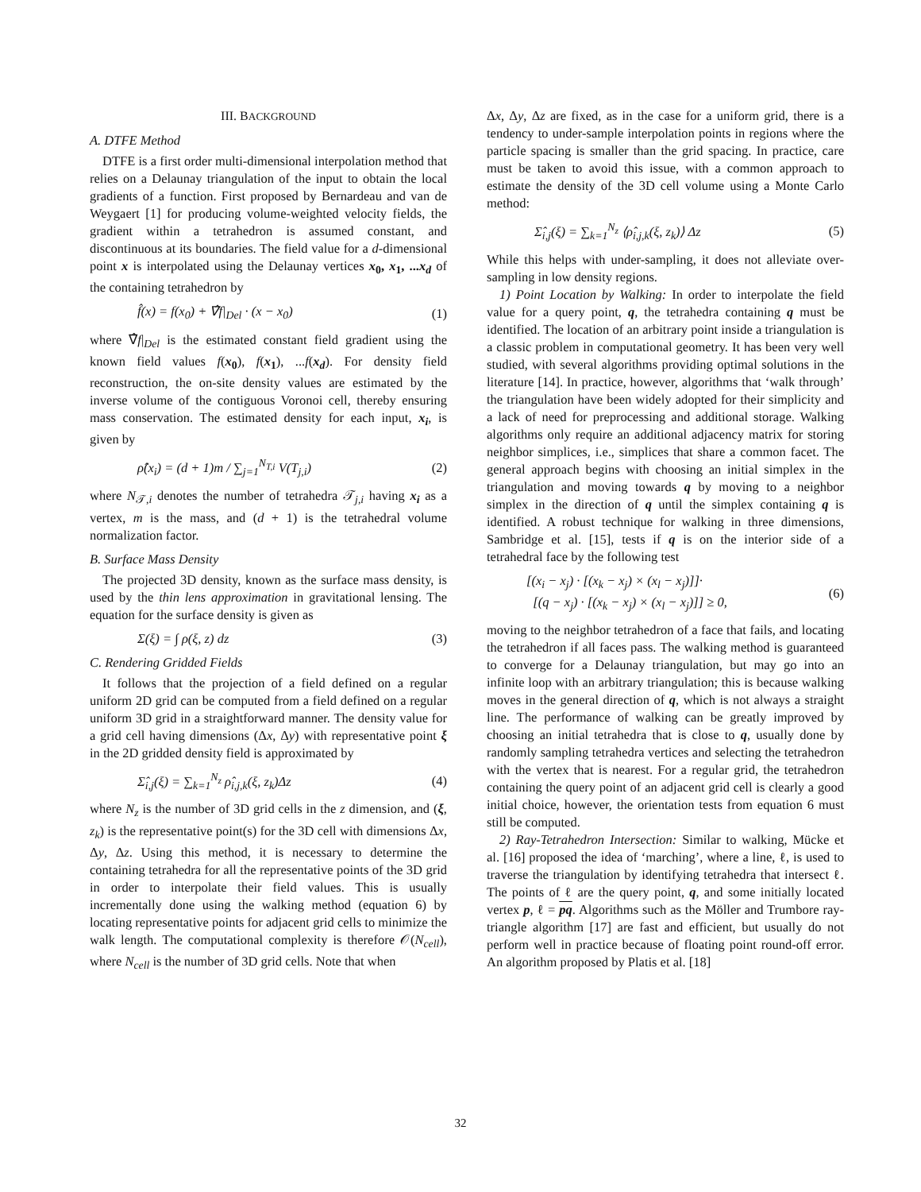III. BACKGROUND
A. DTFE Method
DTFE is a first order multi-dimensional interpolation method that relies on a Delaunay triangulation of the input to obtain the local gradients of a function. First proposed by Bernardeau and van de Weygaert [1] for producing volume-weighted velocity fields, the gradient within a tetrahedron is assumed constant, and discontinuous at its boundaries. The field value for a d-dimensional point x is interpolated using the Delaunay vertices x<sub>0</sub>, x<sub>1</sub>, ...x<sub>d</sub> of the containing tetrahedron by
f̂(x) = f(x<sub>0</sub>) + ∇̂f|<sub>Del</sub> · (x − x<sub>0</sub>) (1)
where ∇̂f|<sub>Del</sub> is the estimated constant field gradient using the known field values f(x<sub>0</sub>), f(x<sub>1</sub>), ...f(x<sub>d</sub>). For density field reconstruction, the on-site density values are estimated by the inverse volume of the contiguous Voronoi cell, thereby ensuring mass conservation. The estimated density for each input, x<sub>i</sub>, is given by
ρ̂(x<sub>i</sub>) = (d + 1)m / ∑<sub>j=1</sub><sup>N<sub>T,i</sub></sup> V(T<sub>j,i</sub>) (2)
where N<sub>𝒯,i</sub> denotes the number of tetrahedra 𝒯<sub>j,i</sub> having x<sub>i</sub> as a vertex, m is the mass, and (d + 1) is the tetrahedral volume normalization factor.
B. Surface Mass Density
The projected 3D density, known as the surface mass density, is used by the thin lens approximation in gravitational lensing. The equation for the surface density is given as
Σ(ξ) = ∫ ρ(ξ, z) dz (3)
C. Rendering Gridded Fields
It follows that the projection of a field defined on a regular uniform 2D grid can be computed from a field defined on a regular uniform 3D grid in a straightforward manner. The density value for a grid cell having dimensions (Δx, Δy) with representative point ξ in the 2D gridded density field is approximated by
Σ̂<sub>i,j</sub>(ξ) = ∑<sub>k=1</sub><sup>N<sub>z</sub></sup> ρ̂<sub>i,j,k</sub>(ξ, z<sub>k</sub>)Δz (4)
where N<sub>z</sub> is the number of 3D grid cells in the z dimension, and (ξ, z<sub>k</sub>) is the representative point(s) for the 3D cell with dimensions Δx, Δy, Δz. Using this method, it is necessary to determine the containing tetrahedra for all the representative points of the 3D grid in order to interpolate their field values. This is usually incrementally done using the walking method (equation 6) by locating representative points for adjacent grid cells to minimize the walk length. The computational complexity is therefore 𝒪(N<sub>cell</sub>), where N<sub>cell</sub> is the number of 3D grid cells. Note that when
Δx, Δy, Δz are fixed, as in the case for a uniform grid, there is a tendency to under-sample interpolation points in regions where the particle spacing is smaller than the grid spacing. In practice, care must be taken to avoid this issue, with a common approach to estimate the density of the 3D cell volume using a Monte Carlo method:
Σ̂<sub>i,j</sub>(ξ) = ∑<sub>k=1</sub><sup>N<sub>z</sub></sup> ⟨ρ̂<sub>i,j,k</sub>(ξ, z<sub>k</sub>)⟩ Δz (5)
While this helps with under-sampling, it does not alleviate over-sampling in low density regions.
1) Point Location by Walking: In order to interpolate the field value for a query point, q, the tetrahedra containing q must be identified. The location of an arbitrary point inside a triangulation is a classic problem in computational geometry. It has been very well studied, with several algorithms providing optimal solutions in the literature [14]. In practice, however, algorithms that ‘walk through’ the triangulation have been widely adopted for their simplicity and a lack of need for preprocessing and additional storage. Walking algorithms only require an additional adjacency matrix for storing neighbor simplices, i.e., simplices that share a common facet. The general approach begins with choosing an initial simplex in the triangulation and moving towards q by moving to a neighbor simplex in the direction of q until the simplex containing q is identified. A robust technique for walking in three dimensions, Sambridge et al. [15], tests if q is on the interior side of a tetrahedral face by the following test
[(x<sub>i</sub> − x<sub>j</sub>) · [(x<sub>k</sub> − x<sub>j</sub>) × (x<sub>l</sub> − x<sub>j</sub>)]]·
[(q − x<sub>j</sub>) · [(x<sub>k</sub> − x<sub>j</sub>) × (x<sub>l</sub> − x<sub>j</sub>)]] ≥ 0, (6)
moving to the neighbor tetrahedron of a face that fails, and locating the tetrahedron if all faces pass. The walking method is guaranteed to converge for a Delaunay triangulation, but may go into an infinite loop with an arbitrary triangulation; this is because walking moves in the general direction of q, which is not always a straight line. The performance of walking can be greatly improved by choosing an initial tetrahedra that is close to q, usually done by randomly sampling tetrahedra vertices and selecting the tetrahedron with the vertex that is nearest. For a regular grid, the tetrahedron containing the query point of an adjacent grid cell is clearly a good initial choice, however, the orientation tests from equation 6 must still be computed.
2) Ray-Tetrahedron Intersection: Similar to walking, Mücke et al. [16] proposed the idea of ‘marching’, where a line, ℓ, is used to traverse the triangulation by identifying tetrahedra that intersect ℓ. The points of ℓ are the query point, q, and some initially located vertex p, ℓ = pq. Algorithms such as the Möller and Trumbore ray-triangle algorithm [17] are fast and efficient, but usually do not perform well in practice because of floating point round-off error. An algorithm proposed by Platis et al. [18]
32